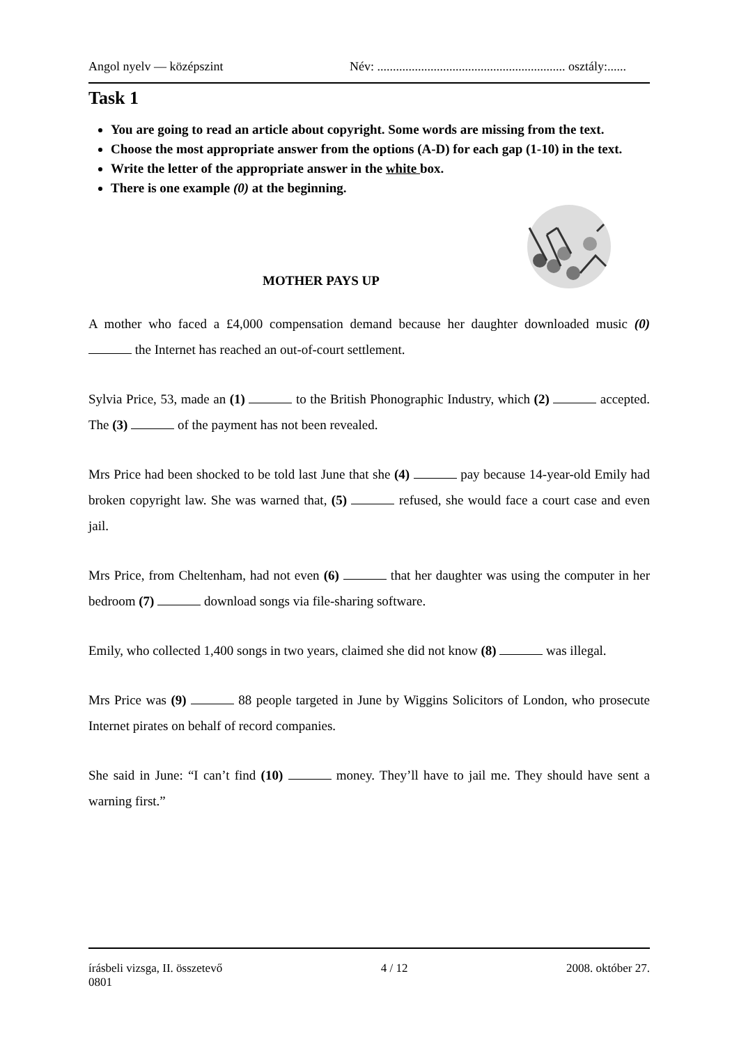Angol nyelv — középszint Név: ............................................................ osztály:......
Task 1
You are going to read an article about copyright. Some words are missing from the text.
Choose the most appropriate answer from the options (A-D) for each gap (1-10) in the text.
Write the letter of the appropriate answer in the white box.
There is one example (0) at the beginning.
MOTHER PAYS UP
A mother who faced a £4,000 compensation demand because her daughter downloaded music (0) the Internet has reached an out-of-court settlement.
Sylvia Price, 53, made an (1) to the British Phonographic Industry, which (2) accepted. The (3) of the payment has not been revealed.
Mrs Price had been shocked to be told last June that she (4) pay because 14-year-old Emily had broken copyright law. She was warned that, (5) refused, she would face a court case and even jail.
Mrs Price, from Cheltenham, had not even (6) that her daughter was using the computer in her bedroom (7) download songs via file-sharing software.
Emily, who collected 1,400 songs in two years, claimed she did not know (8) was illegal.
Mrs Price was (9) 88 people targeted in June by Wiggins Solicitors of London, who prosecute Internet pirates on behalf of record companies.
She said in June: “I can’t find (10) money. They’ll have to jail me. They should have sent a warning first.”
írásbeli vizsga, II. összetevő
0801 4 / 12 2008. október 27.